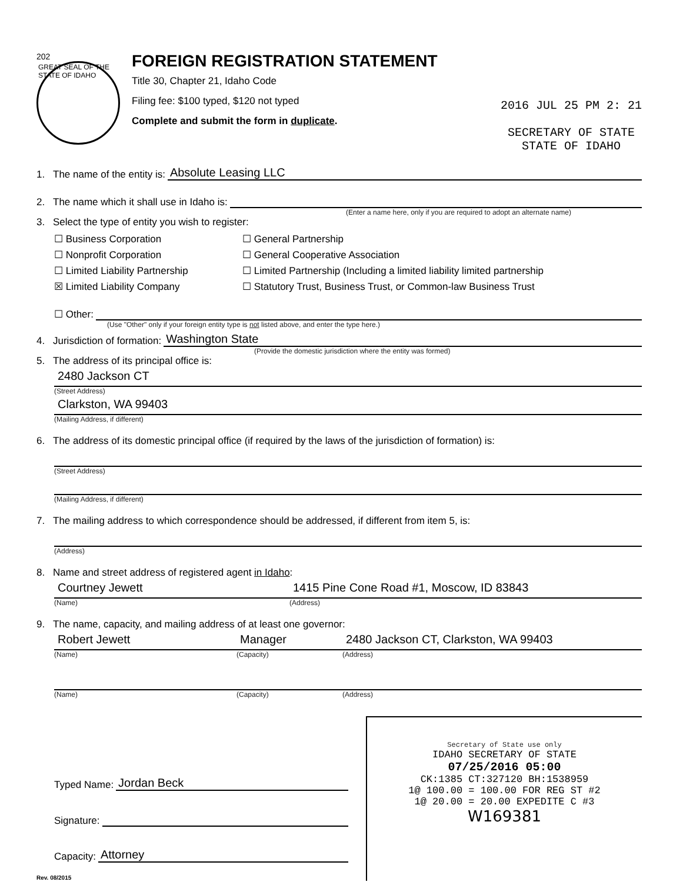202
GREAT SEAL OF THE STATE OF IDAHO
FOREIGN REGISTRATION STATEMENT
Title 30, Chapter 21, Idaho Code
Filing fee: $100 typed, $120 not typed
Complete and submit the form in duplicate.
2016 JUL 25 PM 2: 21
SECRETARY OF STATE
STATE OF IDAHO
1. The name of the entity is: Absolute Leasing LLC
2. The name which it shall use in Idaho is:
(Enter a name here, only if you are required to adopt an alternate name)
3. Select the type of entity you wish to register:
☐ Business Corporation
☐ General Partnership
☐ Nonprofit Corporation
☐ General Cooperative Association
☐ Limited Liability Partnership
☐ Limited Partnership (Including a limited liability limited partnership
☒ Limited Liability Company
☐ Statutory Trust, Business Trust, or Common-law Business Trust
☐ Other:
(Use "Other" only if your foreign entity type is not listed above, and enter the type here.)
4. Jurisdiction of formation: Washington State
(Provide the domestic jurisdiction where the entity was formed)
5. The address of its principal office is:
2480 Jackson CT
(Street Address)
Clarkston, WA 99403
(Mailing Address, if different)
6. The address of its domestic principal office (if required by the laws of the jurisdiction of formation) is:
(Street Address)
(Mailing Address, if different)
7. The mailing address to which correspondence should be addressed, if different from item 5, is:
(Address)
8. Name and street address of registered agent in Idaho:
Courtney Jewett 1415 Pine Cone Road #1, Moscow, ID 83843
(Name) (Address)
9. The name, capacity, and mailing address of at least one governor:
Robert Jewett Manager 2480 Jackson CT, Clarkston, WA 99403
(Name) (Capacity) (Address)
(Name) (Capacity) (Address)
Typed Name: Jordan Beck
Signature:
Capacity: Attorney
Rev. 08/2015
Secretary of State use only
IDAHO SECRETARY OF STATE
07/25/2016 05:00
CK:1385 CT:327120 BH:1538959
1@ 100.00 = 100.00 FOR REG ST #2
1@ 20.00 = 20.00 EXPEDITE C #3
W169381